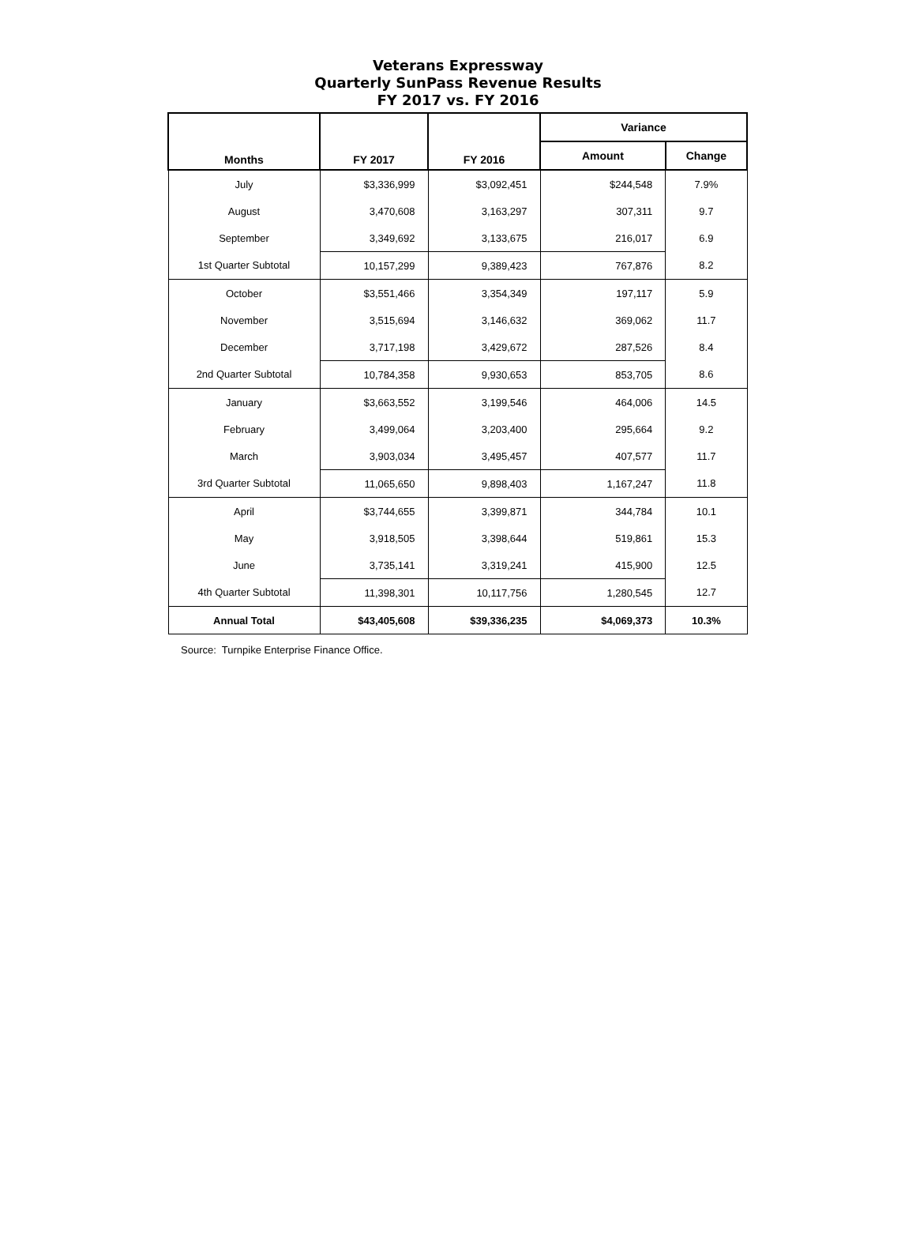Veterans Expressway
Quarterly SunPass Revenue Results
FY 2017 vs. FY 2016
| Months | FY 2017 | FY 2016 | Variance | |
| --- | --- | --- | --- | --- |
| | | | Amount | Change |
| July | $3,336,999 | $3,092,451 | $244,548 | 7.9% |
| August | 3,470,608 | 3,163,297 | 307,311 | 9.7 |
| September | 3,349,692 | 3,133,675 | 216,017 | 6.9 |
| 1st Quarter Subtotal | 10,157,299 | 9,389,423 | 767,876 | 8.2 |
| October | $3,551,466 | 3,354,349 | 197,117 | 5.9 |
| November | 3,515,694 | 3,146,632 | 369,062 | 11.7 |
| December | 3,717,198 | 3,429,672 | 287,526 | 8.4 |
| 2nd Quarter Subtotal | 10,784,358 | 9,930,653 | 853,705 | 8.6 |
| January | $3,663,552 | 3,199,546 | 464,006 | 14.5 |
| February | 3,499,064 | 3,203,400 | 295,664 | 9.2 |
| March | 3,903,034 | 3,495,457 | 407,577 | 11.7 |
| 3rd Quarter Subtotal | 11,065,650 | 9,898,403 | 1,167,247 | 11.8 |
| April | $3,744,655 | 3,399,871 | 344,784 | 10.1 |
| May | 3,918,505 | 3,398,644 | 519,861 | 15.3 |
| June | 3,735,141 | 3,319,241 | 415,900 | 12.5 |
| 4th Quarter Subtotal | 11,398,301 | 10,117,756 | 1,280,545 | 12.7 |
| Annual Total | $43,405,608 | $39,336,235 | $4,069,373 | 10.3% |
Source: Turnpike Enterprise Finance Office.